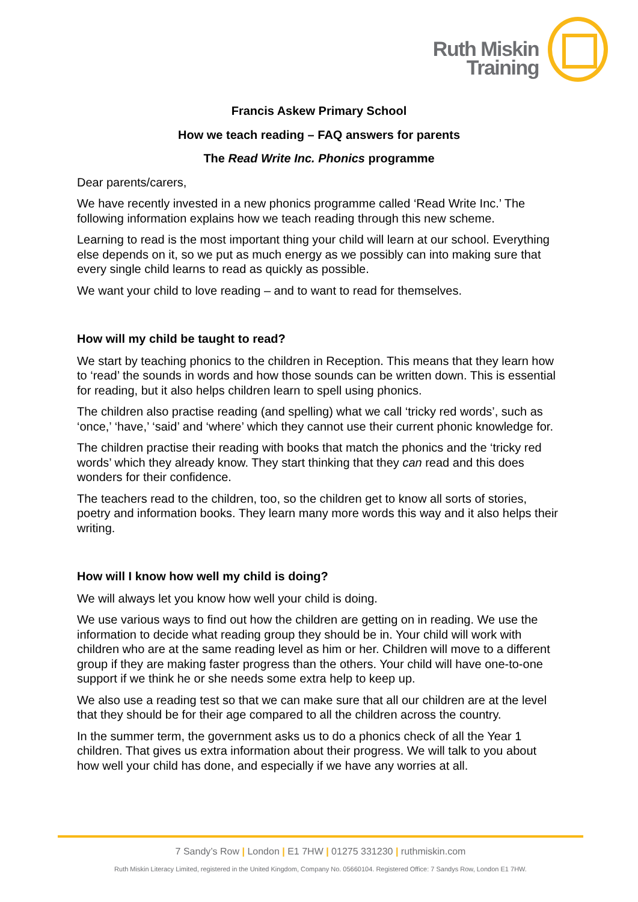Ruth Miskin
Training
Francis Askew Primary School
How we teach reading – FAQ answers for parents
The Read Write Inc. Phonics programme
Dear parents/carers,
We have recently invested in a new phonics programme called ‘Read Write Inc.’ The following information explains how we teach reading through this new scheme.
Learning to read is the most important thing your child will learn at our school. Everything else depends on it, so we put as much energy as we possibly can into making sure that every single child learns to read as quickly as possible.
We want your child to love reading – and to want to read for themselves.
How will my child be taught to read?
We start by teaching phonics to the children in Reception. This means that they learn how to ‘read’ the sounds in words and how those sounds can be written down. This is essential for reading, but it also helps children learn to spell using phonics.
The children also practise reading (and spelling) what we call ‘tricky red words’, such as ‘once,’ ‘have,’ ‘said’ and ‘where’ which they cannot use their current phonic knowledge for.
The children practise their reading with books that match the phonics and the ‘tricky red words’ which they already know. They start thinking that they can read and this does wonders for their confidence.
The teachers read to the children, too, so the children get to know all sorts of stories, poetry and information books. They learn many more words this way and it also helps their writing.
How will I know how well my child is doing?
We will always let you know how well your child is doing.
We use various ways to find out how the children are getting on in reading. We use the information to decide what reading group they should be in. Your child will work with children who are at the same reading level as him or her. Children will move to a different group if they are making faster progress than the others. Your child will have one-to-one support if we think he or she needs some extra help to keep up.
We also use a reading test so that we can make sure that all our children are at the level that they should be for their age compared to all the children across the country.
In the summer term, the government asks us to do a phonics check of all the Year 1 children. That gives us extra information about their progress. We will talk to you about how well your child has done, and especially if we have any worries at all.
7 Sandy’s Row | London | E1 7HW | 01275 331230 | ruthmiskin.com
Ruth Miskin Literacy Limited, registered in the United Kingdom, Company No. 05660104. Registered Office: 7 Sandys Row, London E1 7HW.